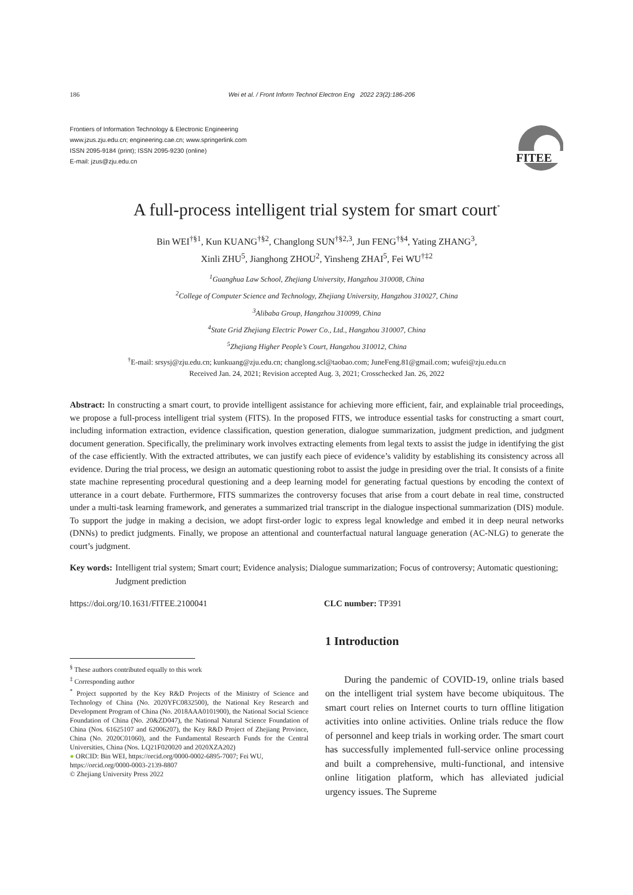186 Wei et al. / Front Inform Technol Electron Eng 2022 23(2):186-206
Frontiers of Information Technology & Electronic Engineering
www.jzus.zju.edu.cn; engineering.cae.cn; www.springerlink.com
ISSN 2095-9184 (print); ISSN 2095-9230 (online)
E-mail: jzus@zju.edu.cn
FITEE
A full-process intelligent trial system for smart court<sup>*</sup>
Bin WEI<sup>†§1</sup>, Kun KUANG<sup>†§2</sup>, Changlong SUN<sup>†§2,3</sup>, Jun FENG<sup>†§4</sup>, Yating ZHANG<sup>3</sup>,
Xinli ZHU<sup>5</sup>, Jianghong ZHOU<sup>2</sup>, Yinsheng ZHAI<sup>5</sup>, Fei WU<sup>†‡2</sup>
<sup>1</sup> Guanghua Law School, Zhejiang University, Hangzhou 310008, China
<sup>2</sup> College of Computer Science and Technology, Zhejiang University, Hangzhou 310027, China
<sup>3</sup> Alibaba Group, Hangzhou 310099, China
<sup>4</sup> State Grid Zhejiang Electric Power Co., Ltd., Hangzhou 310007, China
<sup>5</sup> Zhejiang Higher People’s Court, Hangzhou 310012, China
<sup>†</sup> E-mail: srsysj@zju.edu.cn; kunkuang@zju.edu.cn; changlong.scl@taobao.com; JuneFeng.81@gmail.com; wufei@zju.edu.cn
Received Jan. 24, 2021; Revision accepted Aug. 3, 2021; Crosschecked Jan. 26, 2022
Abstract: In constructing a smart court, to provide intelligent assistance for achieving more efficient, fair, and explainable trial proceedings, we propose a full-process intelligent trial system (FITS). In the proposed FITS, we introduce essential tasks for constructing a smart court, including information extraction, evidence classification, question generation, dialogue summarization, judgment prediction, and judgment document generation. Specifically, the preliminary work involves extracting elements from legal texts to assist the judge in identifying the gist of the case efficiently. With the extracted attributes, we can justify each piece of evidence’s validity by establishing its consistency across all evidence. During the trial process, we design an automatic questioning robot to assist the judge in presiding over the trial. It consists of a finite state machine representing procedural questioning and a deep learning model for generating factual questions by encoding the context of utterance in a court debate. Furthermore, FITS summarizes the controversy focuses that arise from a court debate in real time, constructed under a multi-task learning framework, and generates a summarized trial transcript in the dialogue inspectional summarization (DIS) module. To support the judge in making a decision, we adopt first-order logic to express legal knowledge and embed it in deep neural networks (DNNs) to predict judgments. Finally, we propose an attentional and counterfactual natural language generation (AC-NLG) to generate the court’s judgment.
Key words: Intelligent trial system; Smart court; Evidence analysis; Dialogue summarization; Focus of controversy; Automatic questioning; Judgment prediction
https://doi.org/10.1631/FITEE.2100041 CLC number: TP391
<sup>§</sup> These authors contributed equally to this work
<sup>‡</sup> Corresponding author
<sup>*</sup> Project supported by the Key R&D Projects of the Ministry of Science and Technology of China (No. 2020YFC0832500), the National Key Research and Development Program of China (No. 2018AAA0101900), the National Social Science Foundation of China (No. 20&ZD047), the National Natural Science Foundation of China (Nos. 61625107 and 62006207), the Key R&D Project of Zhejiang Province, China (No. 2020C01060), and the Fundamental Research Funds for the Central Universities, China (Nos. LQ21F020020 and 2020XZA202)
● ORCID: Bin WEI, https://orcid.org/0000-0002-6895-7007; Fei WU, https://orcid.org/0000-0003-2139-8807
© Zhejiang University Press 2022
1 Introduction
During the pandemic of COVID-19, online trials based on the intelligent trial system have become ubiquitous. The smart court relies on Internet courts to turn offline litigation activities into online activities. Online trials reduce the flow of personnel and keep trials in working order. The smart court has successfully implemented full-service online processing and built a comprehensive, multi-functional, and intensive online litigation platform, which has alleviated judicial urgency issues. The Supreme